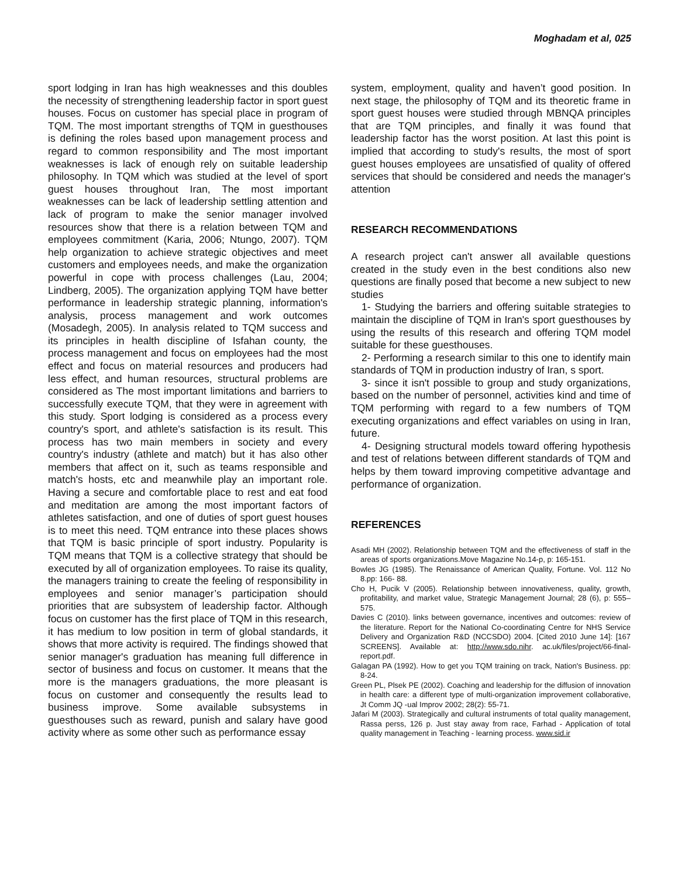Moghadam et al, 025
sport lodging in Iran has high weaknesses and this doubles the necessity of strengthening leadership factor in sport guest houses. Focus on customer has special place in program of TQM. The most important strengths of TQM in guesthouses is defining the roles based upon management process and regard to common responsibility and The most important weaknesses is lack of enough rely on suitable leadership philosophy. In TQM which was studied at the level of sport guest houses throughout Iran, The most important weaknesses can be lack of leadership settling attention and lack of program to make the senior manager involved resources show that there is a relation between TQM and employees commitment (Karia, 2006; Ntungo, 2007). TQM help organization to achieve strategic objectives and meet customers and employees needs, and make the organization powerful in cope with process challenges (Lau, 2004; Lindberg, 2005). The organization applying TQM have better performance in leadership strategic planning, information's analysis, process management and work outcomes (Mosadegh, 2005). In analysis related to TQM success and its principles in health discipline of Isfahan county, the process management and focus on employees had the most effect and focus on material resources and producers had less effect, and human resources, structural problems are considered as The most important limitations and barriers to successfully execute TQM, that they were in agreement with this study. Sport lodging is considered as a process every country's sport, and athlete's satisfaction is its result. This process has two main members in society and every country's industry (athlete and match) but it has also other members that affect on it, such as teams responsible and match's hosts, etc and meanwhile play an important role. Having a secure and comfortable place to rest and eat food and meditation are among the most important factors of athletes satisfaction, and one of duties of sport guest houses is to meet this need. TQM entrance into these places shows that TQM is basic principle of sport industry. Popularity is TQM means that TQM is a collective strategy that should be executed by all of organization employees. To raise its quality, the managers training to create the feeling of responsibility in employees and senior manager’s participation should priorities that are subsystem of leadership factor. Although focus on customer has the first place of TQM in this research, it has medium to low position in term of global standards, it shows that more activity is required. The findings showed that senior manager's graduation has meaning full difference in sector of business and focus on customer. It means that the more is the managers graduations, the more pleasant is focus on customer and consequently the results lead to business improve. Some available subsystems in guesthouses such as reward, punish and salary have good activity where as some other such as performance essay
system, employment, quality and haven’t good position. In next stage, the philosophy of TQM and its theoretic frame in sport guest houses were studied through MBNQA principles that are TQM principles, and finally it was found that leadership factor has the worst position. At last this point is implied that according to study's results, the most of sport guest houses employees are unsatisfied of quality of offered services that should be considered and needs the manager's attention
RESEARCH RECOMMENDATIONS
A research project can't answer all available questions created in the study even in the best conditions also new questions are finally posed that become a new subject to new studies
1- Studying the barriers and offering suitable strategies to maintain the discipline of TQM in Iran's sport guesthouses by using the results of this research and offering TQM model suitable for these guesthouses.
2- Performing a research similar to this one to identify main standards of TQM in production industry of Iran, s sport.
3- since it isn't possible to group and study organizations, based on the number of personnel, activities kind and time of TQM performing with regard to a few numbers of TQM executing organizations and effect variables on using in Iran, future.
4- Designing structural models toward offering hypothesis and test of relations between different standards of TQM and helps by them toward improving competitive advantage and performance of organization.
REFERENCES
Asadi MH (2002). Relationship between TQM and the effectiveness of staff in the areas of sports organizations.Move Magazine No.14-p, p: 165-151.
Bowles JG (1985). The Renaissance of American Quality, Fortune. Vol. 112 No 8.pp: 166- 88.
Cho H, Pucik V (2005). Relationship between innovativeness, quality, growth, profitability, and market value, Strategic Management Journal; 28 (6), p: 555–575.
Davies C (2010). links between governance, incentives and outcomes: review of the literature. Report for the National Co-coordinating Centre for NHS Service Delivery and Organization R&D (NCCSDO) 2004. [Cited 2010 June 14]: [167 SCREENS]. Available at: http://www.sdo.nihr. ac.uk/files/project/66-final-report.pdf.
Galagan PA (1992). How to get you TQM training on track, Nation's Business. pp: 8-24.
Green PL, Plsek PE (2002). Coaching and leadership for the diffusion of innovation in health care: a different type of multi-organization improvement collaborative, Jt Comm JQ -ual Improv 2002; 28(2): 55-71.
Jafari M (2003). Strategically and cultural instruments of total quality management, Rassa perss, 126 p. Just stay away from race, Farhad - Application of total quality management in Teaching - learning process. www.sid.ir